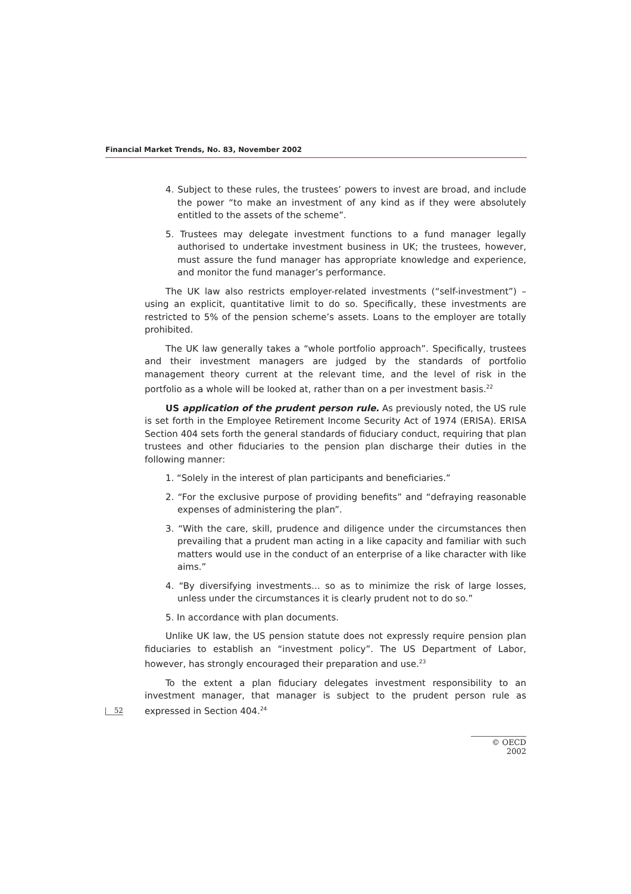Financial Market Trends, No. 83, November 2002
4. Subject to these rules, the trustees’ powers to invest are broad, and include the power “to make an investment of any kind as if they were absolutely entitled to the assets of the scheme”.
5. Trustees may delegate investment functions to a fund manager legally authorised to undertake investment business in UK; the trustees, however, must assure the fund manager has appropriate knowledge and experience, and monitor the fund manager’s performance.
The UK law also restricts employer-related investments (“self-investment”) – using an explicit, quantitative limit to do so. Specifically, these investments are restricted to 5% of the pension scheme’s assets. Loans to the employer are totally prohibited.
The UK law generally takes a “whole portfolio approach”. Specifically, trustees and their investment managers are judged by the standards of portfolio management theory current at the relevant time, and the level of risk in the portfolio as a whole will be looked at, rather than on a per investment basis.<sup>22</sup>
US application of the prudent person rule. As previously noted, the US rule is set forth in the Employee Retirement Income Security Act of 1974 (ERISA). ERISA Section 404 sets forth the general standards of fiduciary conduct, requiring that plan trustees and other fiduciaries to the pension plan discharge their duties in the following manner:
1. “Solely in the interest of plan participants and beneficiaries.”
2. “For the exclusive purpose of providing benefits” and “defraying reasonable expenses of administering the plan”.
3. “With the care, skill, prudence and diligence under the circumstances then prevailing that a prudent man acting in a like capacity and familiar with such matters would use in the conduct of an enterprise of a like character with like aims.”
4. “By diversifying investments… so as to minimize the risk of large losses, unless under the circumstances it is clearly prudent not to do so.”
5. In accordance with plan documents.
Unlike UK law, the US pension statute does not expressly require pension plan fiduciaries to establish an “investment policy”. The US Department of Labor, however, has strongly encouraged their preparation and use.<sup>23</sup>
To the extent a plan fiduciary delegates investment responsibility to an investment manager, that manager is subject to the prudent person rule as expressed in Section 404.<sup>24</sup>
52
© OECD 2002